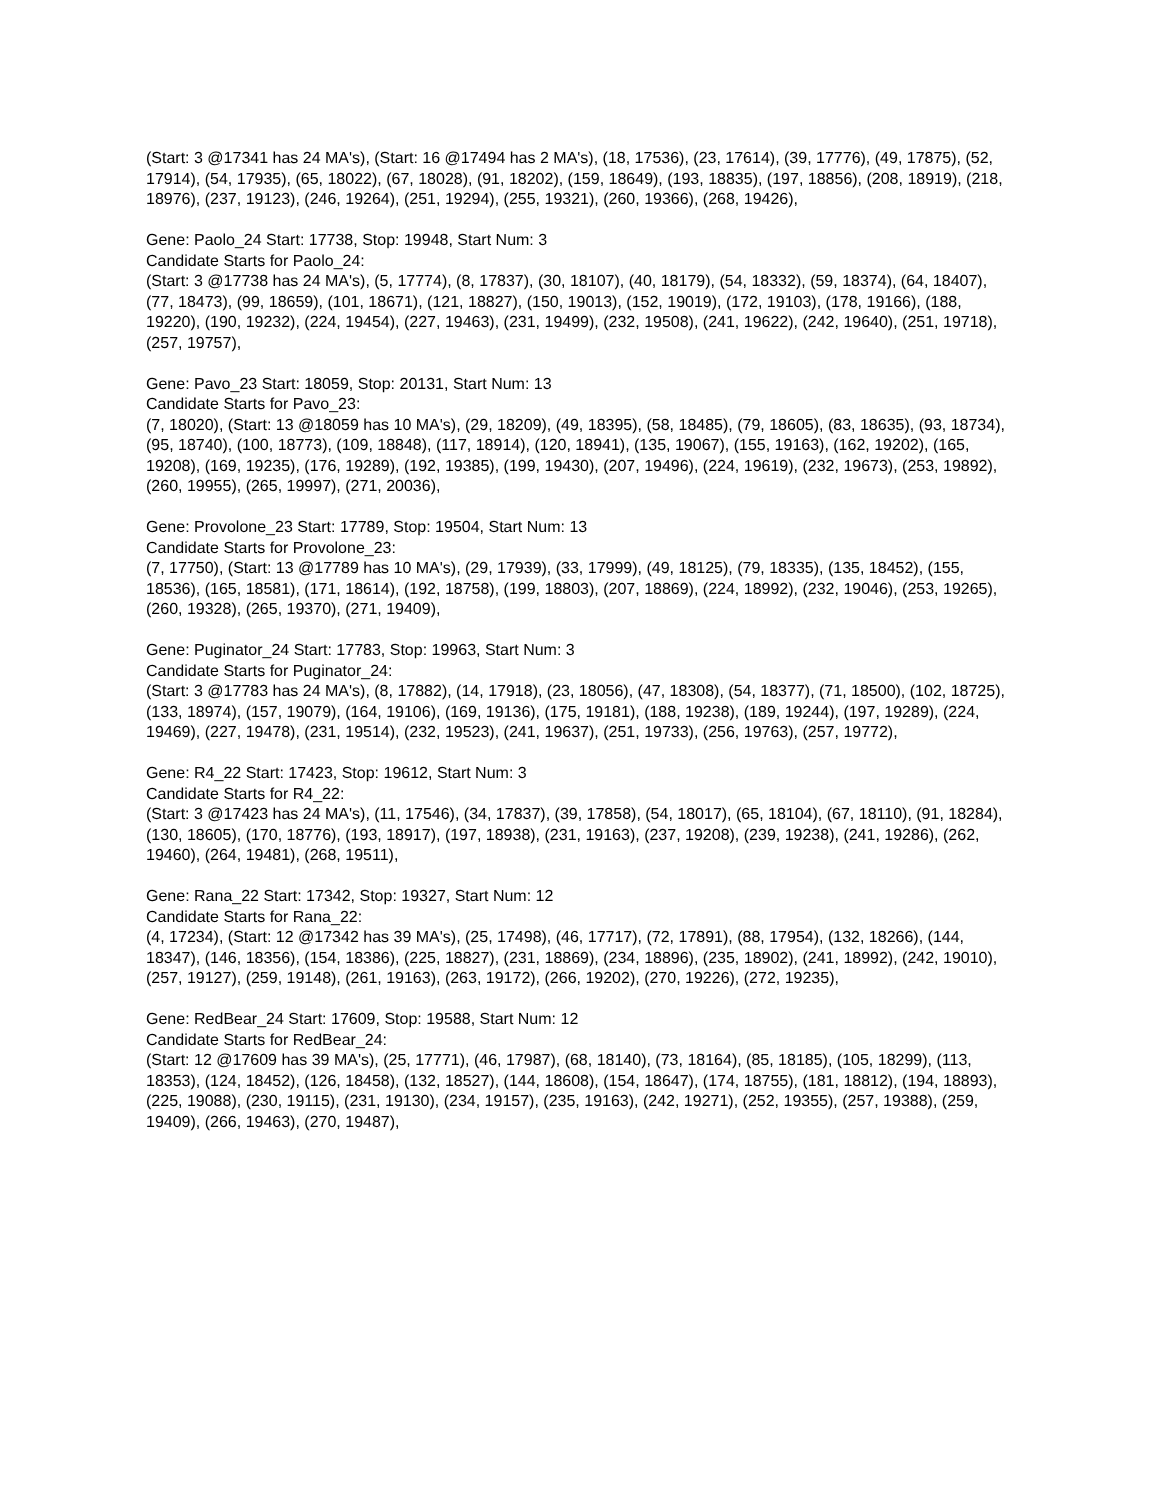(Start: 3 @17341 has 24 MA's), (Start: 16 @17494 has 2 MA's), (18, 17536), (23, 17614), (39, 17776), (49, 17875), (52, 17914), (54, 17935), (65, 18022), (67, 18028), (91, 18202), (159, 18649), (193, 18835), (197, 18856), (208, 18919), (218, 18976), (237, 19123), (246, 19264), (251, 19294), (255, 19321), (260, 19366), (268, 19426),
Gene: Paolo_24 Start: 17738, Stop: 19948, Start Num: 3
Candidate Starts for Paolo_24:
(Start: 3 @17738 has 24 MA's), (5, 17774), (8, 17837), (30, 18107), (40, 18179), (54, 18332), (59, 18374), (64, 18407), (77, 18473), (99, 18659), (101, 18671), (121, 18827), (150, 19013), (152, 19019), (172, 19103), (178, 19166), (188, 19220), (190, 19232), (224, 19454), (227, 19463), (231, 19499), (232, 19508), (241, 19622), (242, 19640), (251, 19718), (257, 19757),
Gene: Pavo_23 Start: 18059, Stop: 20131, Start Num: 13
Candidate Starts for Pavo_23:
(7, 18020), (Start: 13 @18059 has 10 MA's), (29, 18209), (49, 18395), (58, 18485), (79, 18605), (83, 18635), (93, 18734), (95, 18740), (100, 18773), (109, 18848), (117, 18914), (120, 18941), (135, 19067), (155, 19163), (162, 19202), (165, 19208), (169, 19235), (176, 19289), (192, 19385), (199, 19430), (207, 19496), (224, 19619), (232, 19673), (253, 19892), (260, 19955), (265, 19997), (271, 20036),
Gene: Provolone_23 Start: 17789, Stop: 19504, Start Num: 13
Candidate Starts for Provolone_23:
(7, 17750), (Start: 13 @17789 has 10 MA's), (29, 17939), (33, 17999), (49, 18125), (79, 18335), (135, 18452), (155, 18536), (165, 18581), (171, 18614), (192, 18758), (199, 18803), (207, 18869), (224, 18992), (232, 19046), (253, 19265), (260, 19328), (265, 19370), (271, 19409),
Gene: Puginator_24 Start: 17783, Stop: 19963, Start Num: 3
Candidate Starts for Puginator_24:
(Start: 3 @17783 has 24 MA's), (8, 17882), (14, 17918), (23, 18056), (47, 18308), (54, 18377), (71, 18500), (102, 18725), (133, 18974), (157, 19079), (164, 19106), (169, 19136), (175, 19181), (188, 19238), (189, 19244), (197, 19289), (224, 19469), (227, 19478), (231, 19514), (232, 19523), (241, 19637), (251, 19733), (256, 19763), (257, 19772),
Gene: R4_22 Start: 17423, Stop: 19612, Start Num: 3
Candidate Starts for R4_22:
(Start: 3 @17423 has 24 MA's), (11, 17546), (34, 17837), (39, 17858), (54, 18017), (65, 18104), (67, 18110), (91, 18284), (130, 18605), (170, 18776), (193, 18917), (197, 18938), (231, 19163), (237, 19208), (239, 19238), (241, 19286), (262, 19460), (264, 19481), (268, 19511),
Gene: Rana_22 Start: 17342, Stop: 19327, Start Num: 12
Candidate Starts for Rana_22:
(4, 17234), (Start: 12 @17342 has 39 MA's), (25, 17498), (46, 17717), (72, 17891), (88, 17954), (132, 18266), (144, 18347), (146, 18356), (154, 18386), (225, 18827), (231, 18869), (234, 18896), (235, 18902), (241, 18992), (242, 19010), (257, 19127), (259, 19148), (261, 19163), (263, 19172), (266, 19202), (270, 19226), (272, 19235),
Gene: RedBear_24 Start: 17609, Stop: 19588, Start Num: 12
Candidate Starts for RedBear_24:
(Start: 12 @17609 has 39 MA's), (25, 17771), (46, 17987), (68, 18140), (73, 18164), (85, 18185), (105, 18299), (113, 18353), (124, 18452), (126, 18458), (132, 18527), (144, 18608), (154, 18647), (174, 18755), (181, 18812), (194, 18893), (225, 19088), (230, 19115), (231, 19130), (234, 19157), (235, 19163), (242, 19271), (252, 19355), (257, 19388), (259, 19409), (266, 19463), (270, 19487),